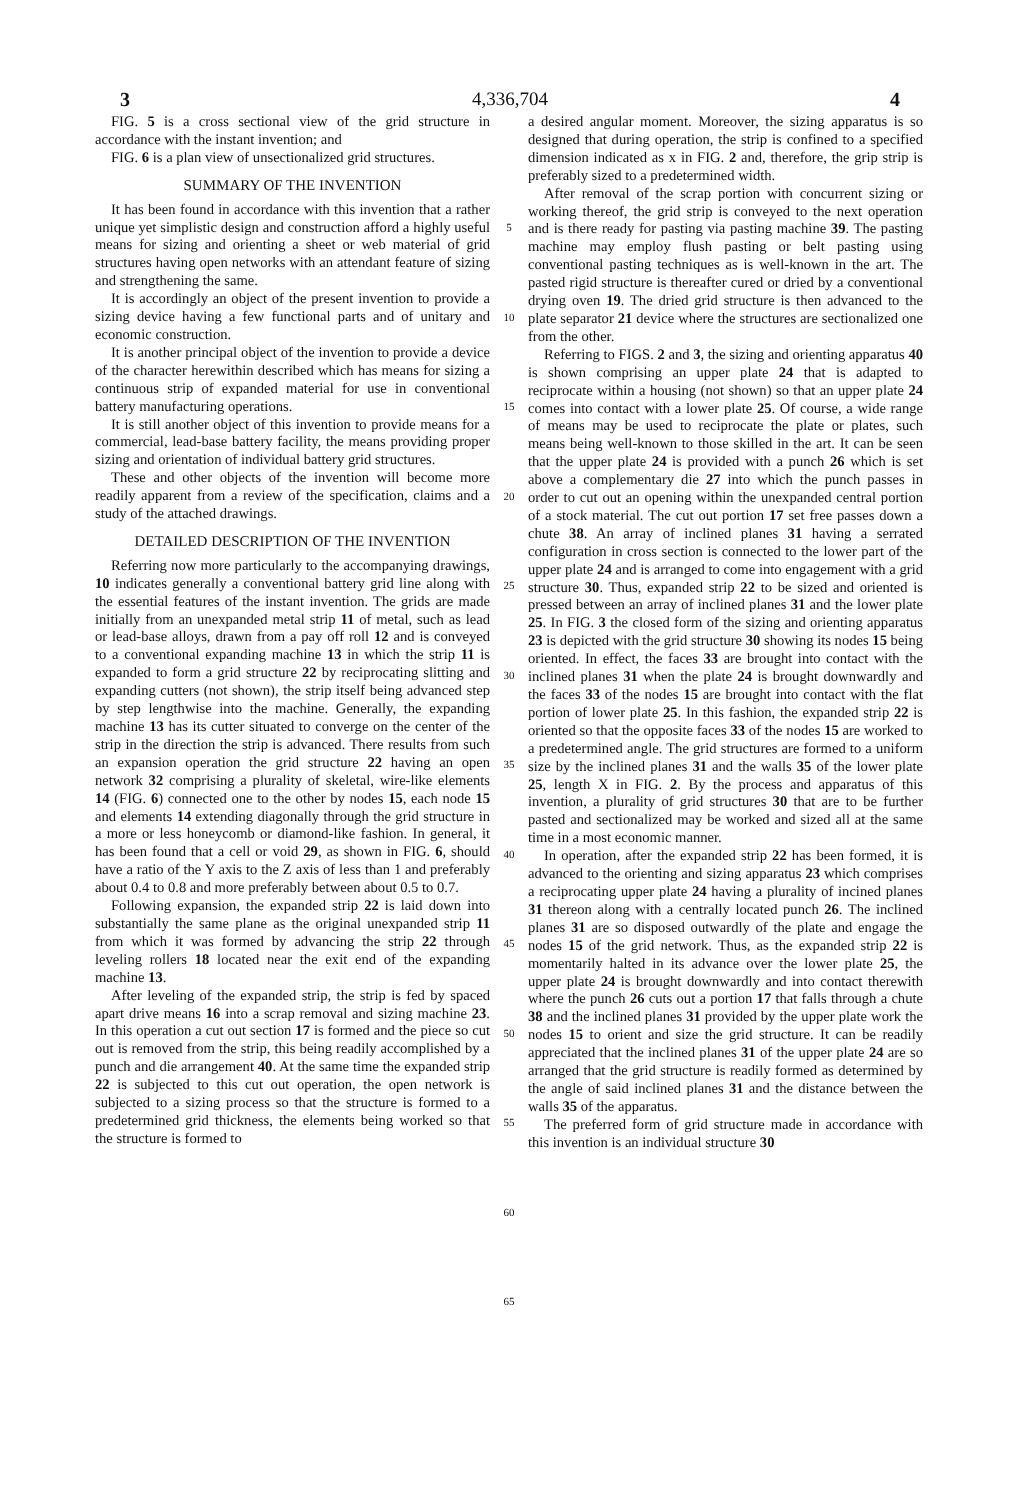3 4,336,704 4
FIG. 5 is a cross sectional view of the grid structure in accordance with the instant invention; and
FIG. 6 is a plan view of unsectionalized grid structures.
SUMMARY OF THE INVENTION
It has been found in accordance with this invention that a rather unique yet simplistic design and construction afford a highly useful means for sizing and orienting a sheet or web material of grid structures having open networks with an attendant feature of sizing and strengthening the same.
It is accordingly an object of the present invention to provide a sizing device having a few functional parts and of unitary and economic construction.
It is another principal object of the invention to provide a device of the character herewithin described which has means for sizing a continuous strip of expanded material for use in conventional battery manufacturing operations.
It is still another object of this invention to provide means for a commercial, lead-base battery facility, the means providing proper sizing and orientation of individual battery grid structures.
These and other objects of the invention will become more readily apparent from a review of the specification, claims and a study of the attached drawings.
DETAILED DESCRIPTION OF THE INVENTION
Referring now more particularly to the accompanying drawings, 10 indicates generally a conventional battery grid line along with the essential features of the instant invention. The grids are made initially from an unexpanded metal strip 11 of metal, such as lead or lead-base alloys, drawn from a pay off roll 12 and is conveyed to a conventional expanding machine 13 in which the strip 11 is expanded to form a grid structure 22 by reciprocating slitting and expanding cutters (not shown), the strip itself being advanced step by step lengthwise into the machine. Generally, the expanding machine 13 has its cutter situated to converge on the center of the strip in the direction the strip is advanced. There results from such an expansion operation the grid structure 22 having an open network 32 comprising a plurality of skeletal, wire-like elements 14 (FIG. 6) connected one to the other by nodes 15, each node 15 and elements 14 extending diagonally through the grid structure in a more or less honeycomb or diamond-like fashion. In general, it has been found that a cell or void 29, as shown in FIG. 6, should have a ratio of the Y axis to the Z axis of less than 1 and preferably about 0.4 to 0.8 and more preferably between about 0.5 to 0.7.
Following expansion, the expanded strip 22 is laid down into substantially the same plane as the original unexpanded strip 11 from which it was formed by advancing the strip 22 through leveling rollers 18 located near the exit end of the expanding machine 13.
After leveling of the expanded strip, the strip is fed by spaced apart drive means 16 into a scrap removal and sizing machine 23. In this operation a cut out section 17 is formed and the piece so cut out is removed from the strip, this being readily accomplished by a punch and die arrangement 40. At the same time the expanded strip 22 is subjected to this cut out operation, the open network is subjected to a sizing process so that the structure is formed to a predetermined grid thickness, the elements being worked so that the structure is formed to
5
10
15
20
25
30
35
40
45
50
55
60
65
a desired angular moment. Moreover, the sizing apparatus is so designed that during operation, the strip is confined to a specified dimension indicated as x in FIG. 2 and, therefore, the grip strip is preferably sized to a predetermined width.
After removal of the scrap portion with concurrent sizing or working thereof, the grid strip is conveyed to the next operation and is there ready for pasting via pasting machine 39. The pasting machine may employ flush pasting or belt pasting using conventional pasting techniques as is well-known in the art. The pasted rigid structure is thereafter cured or dried by a conventional drying oven 19. The dried grid structure is then advanced to the plate separator 21 device where the structures are sectionalized one from the other.
Referring to FIGS. 2 and 3, the sizing and orienting apparatus 40 is shown comprising an upper plate 24 that is adapted to reciprocate within a housing (not shown) so that an upper plate 24 comes into contact with a lower plate 25. Of course, a wide range of means may be used to reciprocate the plate or plates, such means being well-known to those skilled in the art. It can be seen that the upper plate 24 is provided with a punch 26 which is set above a complementary die 27 into which the punch passes in order to cut out an opening within the unexpanded central portion of a stock material. The cut out portion 17 set free passes down a chute 38. An array of inclined planes 31 having a serrated configuration in cross section is connected to the lower part of the upper plate 24 and is arranged to come into engagement with a grid structure 30. Thus, expanded strip 22 to be sized and oriented is pressed between an array of inclined planes 31 and the lower plate 25. In FIG. 3 the closed form of the sizing and orienting apparatus 23 is depicted with the grid structure 30 showing its nodes 15 being oriented. In effect, the faces 33 are brought into contact with the inclined planes 31 when the plate 24 is brought downwardly and the faces 33 of the nodes 15 are brought into contact with the flat portion of lower plate 25. In this fashion, the expanded strip 22 is oriented so that the opposite faces 33 of the nodes 15 are worked to a predetermined angle. The grid structures are formed to a uniform size by the inclined planes 31 and the walls 35 of the lower plate 25, length X in FIG. 2. By the process and apparatus of this invention, a plurality of grid structures 30 that are to be further pasted and sectionalized may be worked and sized all at the same time in a most economic manner.
In operation, after the expanded strip 22 has been formed, it is advanced to the orienting and sizing apparatus 23 which comprises a reciprocating upper plate 24 having a plurality of incined planes 31 thereon along with a centrally located punch 26. The inclined planes 31 are so disposed outwardly of the plate and engage the nodes 15 of the grid network. Thus, as the expanded strip 22 is momentarily halted in its advance over the lower plate 25, the upper plate 24 is brought downwardly and into contact therewith where the punch 26 cuts out a portion 17 that falls through a chute 38 and the inclined planes 31 provided by the upper plate work the nodes 15 to orient and size the grid structure. It can be readily appreciated that the inclined planes 31 of the upper plate 24 are so arranged that the grid structure is readily formed as determined by the angle of said inclined planes 31 and the distance between the walls 35 of the apparatus.
The preferred form of grid structure made in accordance with this invention is an individual structure 30